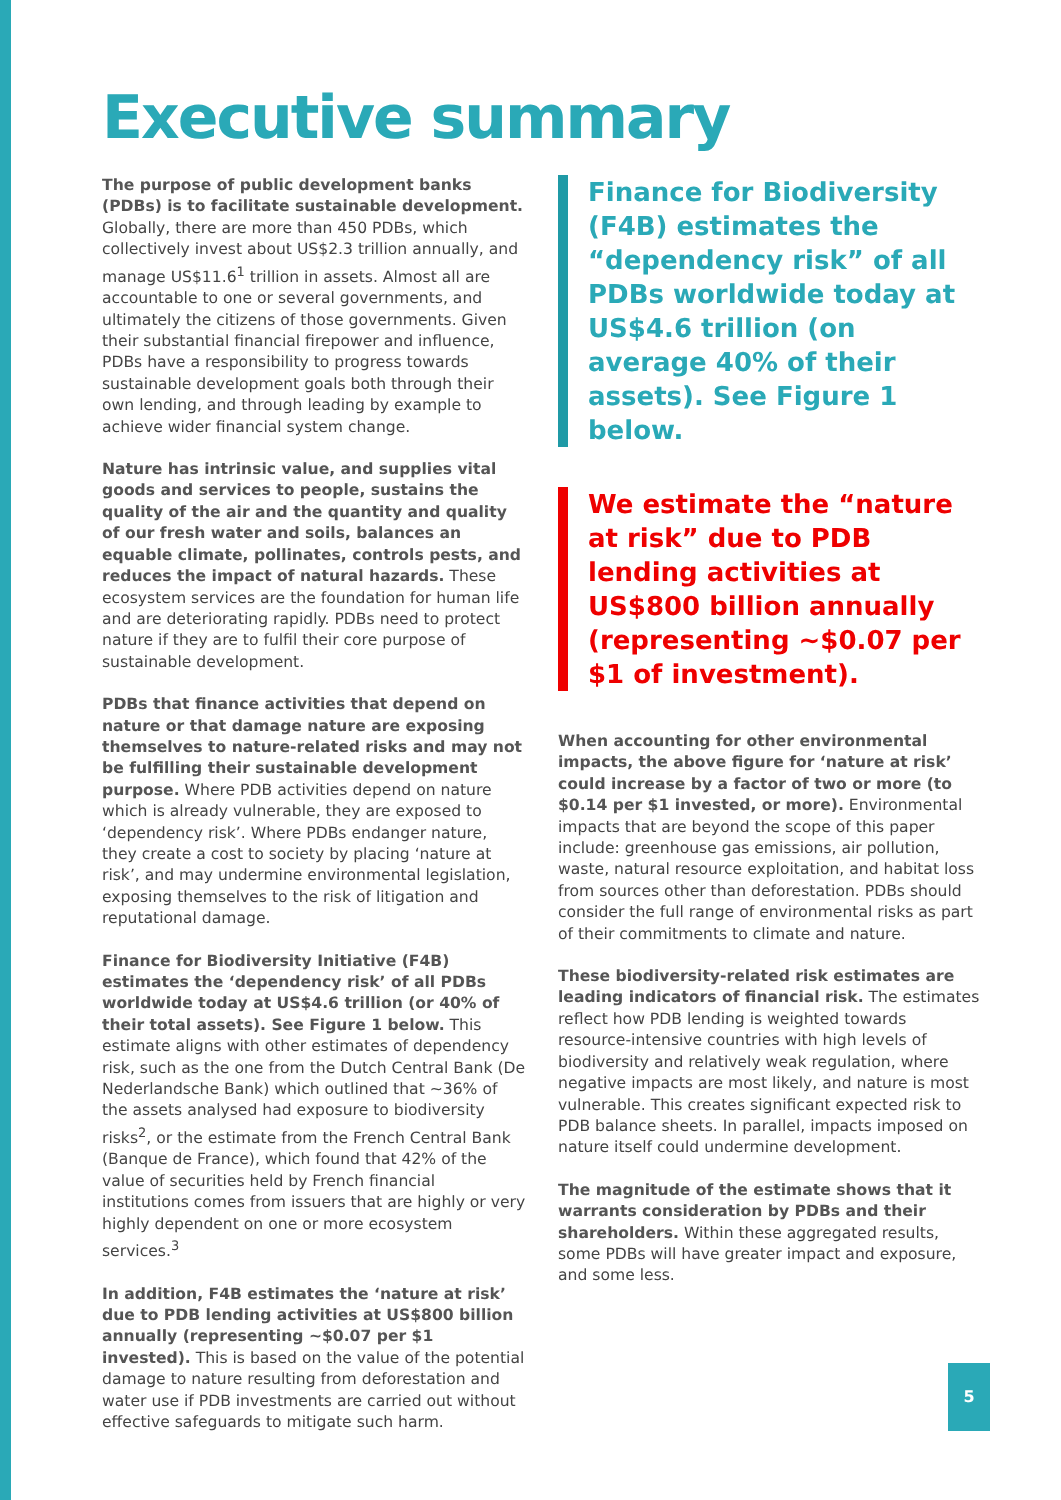Executive summary
The purpose of public development banks (PDBs) is to facilitate sustainable development. Globally, there are more than 450 PDBs, which collectively invest about US$2.3 trillion annually, and manage US$11.6<sup>1</sup> trillion in assets. Almost all are accountable to one or several governments, and ultimately the citizens of those governments. Given their substantial financial firepower and influence, PDBs have a responsibility to progress towards sustainable development goals both through their own lending, and through leading by example to achieve wider financial system change.
Nature has intrinsic value, and supplies vital goods and services to people, sustains the quality of the air and the quantity and quality of our fresh water and soils, balances an equable climate, pollinates, controls pests, and reduces the impact of natural hazards. These ecosystem services are the foundation for human life and are deteriorating rapidly. PDBs need to protect nature if they are to fulfil their core purpose of sustainable development.
PDBs that finance activities that depend on nature or that damage nature are exposing themselves to nature-related risks and may not be fulfilling their sustainable development purpose. Where PDB activities depend on nature which is already vulnerable, they are exposed to ‘dependency risk’. Where PDBs endanger nature, they create a cost to society by placing ‘nature at risk’, and may undermine environmental legislation, exposing themselves to the risk of litigation and reputational damage.
Finance for Biodiversity Initiative (F4B) estimates the ‘dependency risk’ of all PDBs worldwide today at US$4.6 trillion (or 40% of their total assets). See Figure 1 below. This estimate aligns with other estimates of dependency risk, such as the one from the Dutch Central Bank (De Nederlandsche Bank) which outlined that ~36% of the assets analysed had exposure to biodiversity risks<sup>2</sup>, or the estimate from the French Central Bank (Banque de France), which found that 42% of the value of securities held by French financial institutions comes from issuers that are highly or very highly dependent on one or more ecosystem services.<sup>3</sup>
In addition, F4B estimates the ‘nature at risk’ due to PDB lending activities at US$800 billion annually (representing ~$0.07 per $1 invested). This is based on the value of the potential damage to nature resulting from deforestation and water use if PDB investments are carried out without effective safeguards to mitigate such harm.
Finance for Biodiversity (F4B) estimates the “dependency risk” of all PDBs worldwide today at US$4.6 trillion (on average 40% of their assets). See Figure 1 below.
We estimate the “nature at risk” due to PDB lending activities at US$800 billion annually (representing ~$0.07 per $1 of investment).
When accounting for other environmental impacts, the above figure for ‘nature at risk’ could increase by a factor of two or more (to $0.14 per $1 invested, or more). Environmental impacts that are beyond the scope of this paper include: greenhouse gas emissions, air pollution, waste, natural resource exploitation, and habitat loss from sources other than deforestation. PDBs should consider the full range of environmental risks as part of their commitments to climate and nature.
These biodiversity-related risk estimates are leading indicators of financial risk. The estimates reflect how PDB lending is weighted towards resource-intensive countries with high levels of biodiversity and relatively weak regulation, where negative impacts are most likely, and nature is most vulnerable. This creates significant expected risk to PDB balance sheets. In parallel, impacts imposed on nature itself could undermine development.
The magnitude of the estimate shows that it warrants consideration by PDBs and their shareholders. Within these aggregated results, some PDBs will have greater impact and exposure, and some less.
5